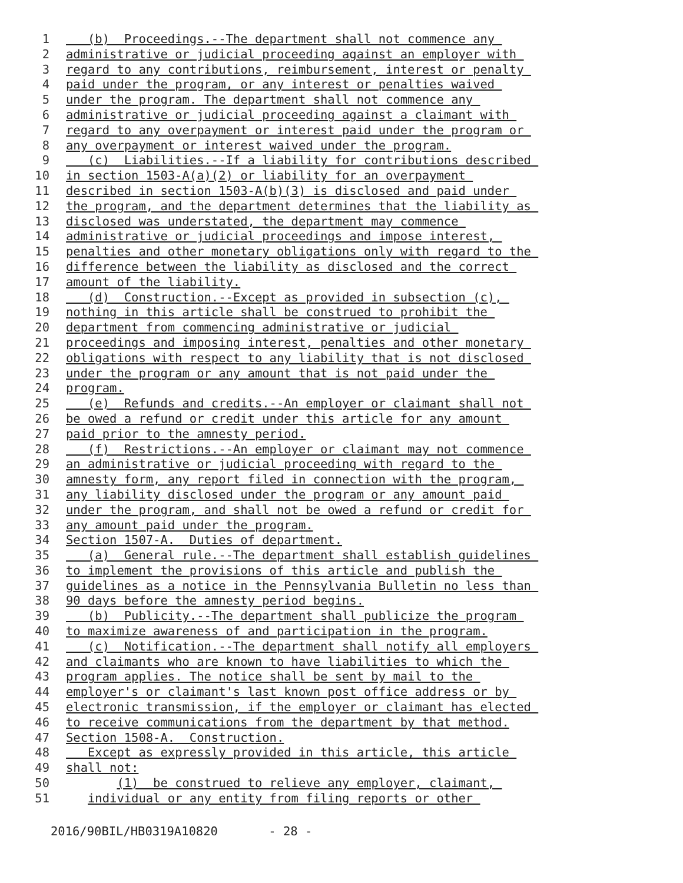1 (b) Proceedings.--The department shall not commence any
2 administrative or judicial proceeding against an employer with
3 regard to any contributions, reimbursement, interest or penalty
4 paid under the program, or any interest or penalties waived
5 under the program. The department shall not commence any
6 administrative or judicial proceeding against a claimant with
7 regard to any overpayment or interest paid under the program or
8 any overpayment or interest waived under the program.
9 (c) Liabilities.--If a liability for contributions described
10 in section 1503-A(a)(2) or liability for an overpayment
11 described in section 1503-A(b)(3) is disclosed and paid under
12 the program, and the department determines that the liability as
13 disclosed was understated, the department may commence
14 administrative or judicial proceedings and impose interest,
15 penalties and other monetary obligations only with regard to the
16 difference between the liability as disclosed and the correct
17 amount of the liability.
18 (d) Construction.--Except as provided in subsection (c),
19 nothing in this article shall be construed to prohibit the
20 department from commencing administrative or judicial
21 proceedings and imposing interest, penalties and other monetary
22 obligations with respect to any liability that is not disclosed
23 under the program or any amount that is not paid under the
24 program.
25 (e) Refunds and credits.--An employer or claimant shall not
26 be owed a refund or credit under this article for any amount
27 paid prior to the amnesty period.
28 (f) Restrictions.--An employer or claimant may not commence
29 an administrative or judicial proceeding with regard to the
30 amnesty form, any report filed in connection with the program,
31 any liability disclosed under the program or any amount paid
32 under the program, and shall not be owed a refund or credit for
33 any amount paid under the program.
34 Section 1507-A. Duties of department.
35 (a) General rule.--The department shall establish guidelines
36 to implement the provisions of this article and publish the
37 guidelines as a notice in the Pennsylvania Bulletin no less than
38 90 days before the amnesty period begins.
39 (b) Publicity.--The department shall publicize the program
40 to maximize awareness of and participation in the program.
41 (c) Notification.--The department shall notify all employers
42 and claimants who are known to have liabilities to which the
43 program applies. The notice shall be sent by mail to the
44 employer's or claimant's last known post office address or by
45 electronic transmission, if the employer or claimant has elected
46 to receive communications from the department by that method.
47 Section 1508-A. Construction.
48 Except as expressly provided in this article, this article
49 shall not:
50 (1) be construed to relieve any employer, claimant,
51 individual or any entity from filing reports or other
2016/90BIL/HB0319A10820 - 28 -